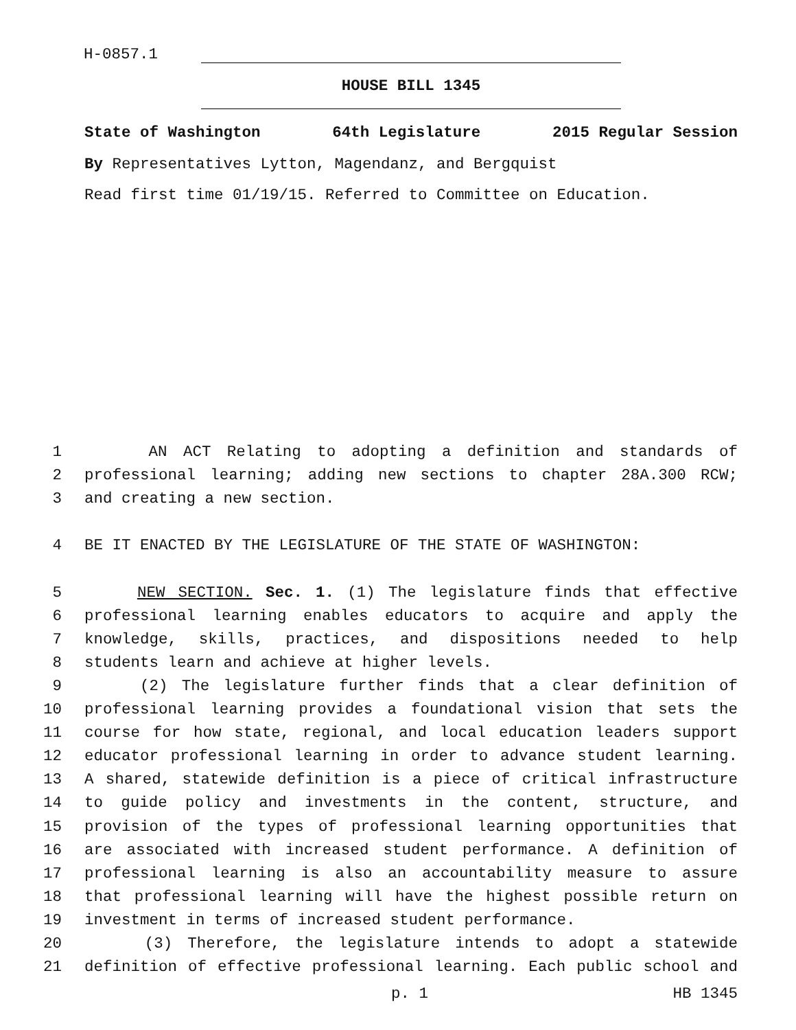H-0857.1
HOUSE BILL 1345
State of Washington 64th Legislature 2015 Regular Session
By Representatives Lytton, Magendanz, and Bergquist
Read first time 01/19/15. Referred to Committee on Education.
1 AN ACT Relating to adopting a definition and standards of
2 professional learning; adding new sections to chapter 28A.300 RCW;
3 and creating a new section.
4 BE IT ENACTED BY THE LEGISLATURE OF THE STATE OF WASHINGTON:
5 NEW SECTION. Sec. 1. (1) The legislature finds that effective
6 professional learning enables educators to acquire and apply the
7 knowledge, skills, practices, and dispositions needed to help
8 students learn and achieve at higher levels.
9 (2) The legislature further finds that a clear definition of
10 professional learning provides a foundational vision that sets the
11 course for how state, regional, and local education leaders support
12 educator professional learning in order to advance student learning.
13 A shared, statewide definition is a piece of critical infrastructure
14 to guide policy and investments in the content, structure, and
15 provision of the types of professional learning opportunities that
16 are associated with increased student performance. A definition of
17 professional learning is also an accountability measure to assure
18 that professional learning will have the highest possible return on
19 investment in terms of increased student performance.
20 (3) Therefore, the legislature intends to adopt a statewide
21 definition of effective professional learning. Each public school and
p. 1 HB 1345